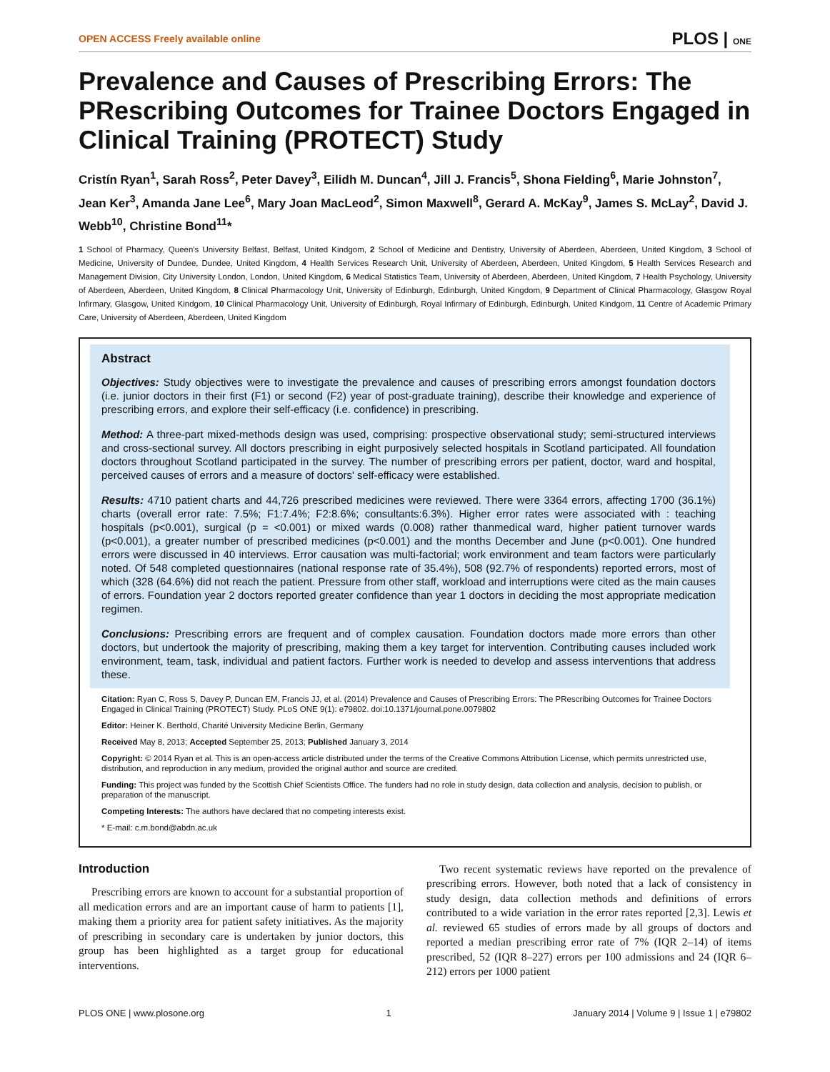OPEN ACCESS Freely available online PLOS | ONE
Prevalence and Causes of Prescribing Errors: The PRescribing Outcomes for Trainee Doctors Engaged in Clinical Training (PROTECT) Study
Cristín Ryan<sup>1</sup>, Sarah Ross<sup>2</sup>, Peter Davey<sup>3</sup>, Eilidh M. Duncan<sup>4</sup>, Jill J. Francis<sup>5</sup>, Shona Fielding<sup>6</sup>, Marie Johnston<sup>7</sup>, Jean Ker<sup>3</sup>, Amanda Jane Lee<sup>6</sup>, Mary Joan MacLeod<sup>2</sup>, Simon Maxwell<sup>8</sup>, Gerard A. McKay<sup>9</sup>, James S. McLay<sup>2</sup>, David J. Webb<sup>10</sup>, Christine Bond<sup>11</sup>*
1 School of Pharmacy, Queen's University Belfast, Belfast, United Kindgom, 2 School of Medicine and Dentistry, University of Aberdeen, Aberdeen, United Kingdom, 3 School of Medicine, University of Dundee, Dundee, United Kingdom, 4 Health Services Research Unit, University of Aberdeen, Aberdeen, United Kingdom, 5 Health Services Research and Management Division, City University London, London, United Kingdom, 6 Medical Statistics Team, University of Aberdeen, Aberdeen, United Kingdom, 7 Health Psychology, University of Aberdeen, Aberdeen, United Kingdom, 8 Clinical Pharmacology Unit, University of Edinburgh, Edinburgh, United Kingdom, 9 Department of Clinical Pharmacology, Glasgow Royal Infirmary, Glasgow, United Kindgom, 10 Clinical Pharmacology Unit, University of Edinburgh, Royal Infirmary of Edinburgh, Edinburgh, United Kindgom, 11 Centre of Academic Primary Care, University of Aberdeen, Aberdeen, United Kingdom
Abstract
Objectives: Study objectives were to investigate the prevalence and causes of prescribing errors amongst foundation doctors (i.e. junior doctors in their first (F1) or second (F2) year of post-graduate training), describe their knowledge and experience of prescribing errors, and explore their self-efficacy (i.e. confidence) in prescribing.
Method: A three-part mixed-methods design was used, comprising: prospective observational study; semi-structured interviews and cross-sectional survey. All doctors prescribing in eight purposively selected hospitals in Scotland participated. All foundation doctors throughout Scotland participated in the survey. The number of prescribing errors per patient, doctor, ward and hospital, perceived causes of errors and a measure of doctors' self-efficacy were established.
Results: 4710 patient charts and 44,726 prescribed medicines were reviewed. There were 3364 errors, affecting 1700 (36.1%) charts (overall error rate: 7.5%; F1:7.4%; F2:8.6%; consultants:6.3%). Higher error rates were associated with : teaching hospitals (p<0.001), surgical (p = <0.001) or mixed wards (0.008) rather thanmedical ward, higher patient turnover wards (p<0.001), a greater number of prescribed medicines (p<0.001) and the months December and June (p<0.001). One hundred errors were discussed in 40 interviews. Error causation was multi-factorial; work environment and team factors were particularly noted. Of 548 completed questionnaires (national response rate of 35.4%), 508 (92.7% of respondents) reported errors, most of which (328 (64.6%) did not reach the patient. Pressure from other staff, workload and interruptions were cited as the main causes of errors. Foundation year 2 doctors reported greater confidence than year 1 doctors in deciding the most appropriate medication regimen.
Conclusions: Prescribing errors are frequent and of complex causation. Foundation doctors made more errors than other doctors, but undertook the majority of prescribing, making them a key target for intervention. Contributing causes included work environment, team, task, individual and patient factors. Further work is needed to develop and assess interventions that address these.
Citation: Ryan C, Ross S, Davey P, Duncan EM, Francis JJ, et al. (2014) Prevalence and Causes of Prescribing Errors: The PRescribing Outcomes for Trainee Doctors Engaged in Clinical Training (PROTECT) Study. PLoS ONE 9(1): e79802. doi:10.1371/journal.pone.0079802
Editor: Heiner K. Berthold, Charité University Medicine Berlin, Germany
Received May 8, 2013; Accepted September 25, 2013; Published January 3, 2014
Copyright: © 2014 Ryan et al. This is an open-access article distributed under the terms of the Creative Commons Attribution License, which permits unrestricted use, distribution, and reproduction in any medium, provided the original author and source are credited.
Funding: This project was funded by the Scottish Chief Scientists Office. The funders had no role in study design, data collection and analysis, decision to publish, or preparation of the manuscript.
Competing Interests: The authors have declared that no competing interests exist.
* E-mail: c.m.bond@abdn.ac.uk
Introduction
Prescribing errors are known to account for a substantial proportion of all medication errors and are an important cause of harm to patients [1], making them a priority area for patient safety initiatives. As the majority of prescribing in secondary care is undertaken by junior doctors, this group has been highlighted as a target group for educational interventions.
Two recent systematic reviews have reported on the prevalence of prescribing errors. However, both noted that a lack of consistency in study design, data collection methods and definitions of errors contributed to a wide variation in the error rates reported [2,3]. Lewis et al. reviewed 65 studies of errors made by all groups of doctors and reported a median prescribing error rate of 7% (IQR 2–14) of items prescribed, 52 (IQR 8–227) errors per 100 admissions and 24 (IQR 6–212) errors per 1000 patient
PLOS ONE | www.plosone.org 1 January 2014 | Volume 9 | Issue 1 | e79802